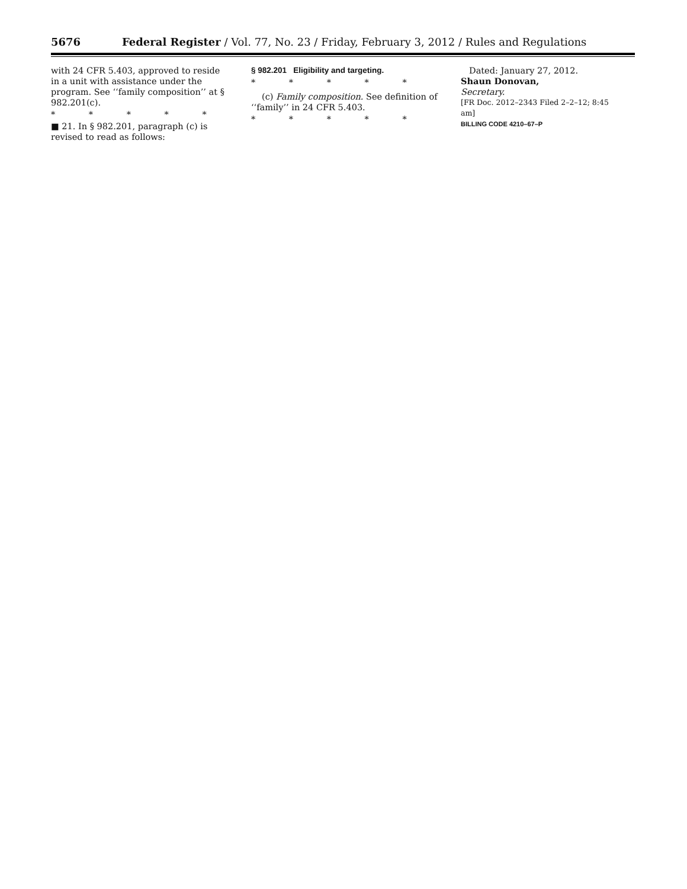5676 Federal Register / Vol. 77, No. 23 / Friday, February 3, 2012 / Rules and Regulations
with 24 CFR 5.403, approved to reside in a unit with assistance under the program. See ‘‘family composition’’ at § 982.201(c).
* * * * *
■ 21. In § 982.201, paragraph (c) is revised to read as follows:
§ 982.201 Eligibility and targeting.
* * * * *
(c) Family composition. See definition of ‘‘family’’ in 24 CFR 5.403.
* * * * *
Dated: January 27, 2012.
Shaun Donovan,
Secretary.
[FR Doc. 2012–2343 Filed 2–2–12; 8:45 am]
BILLING CODE 4210–67–P